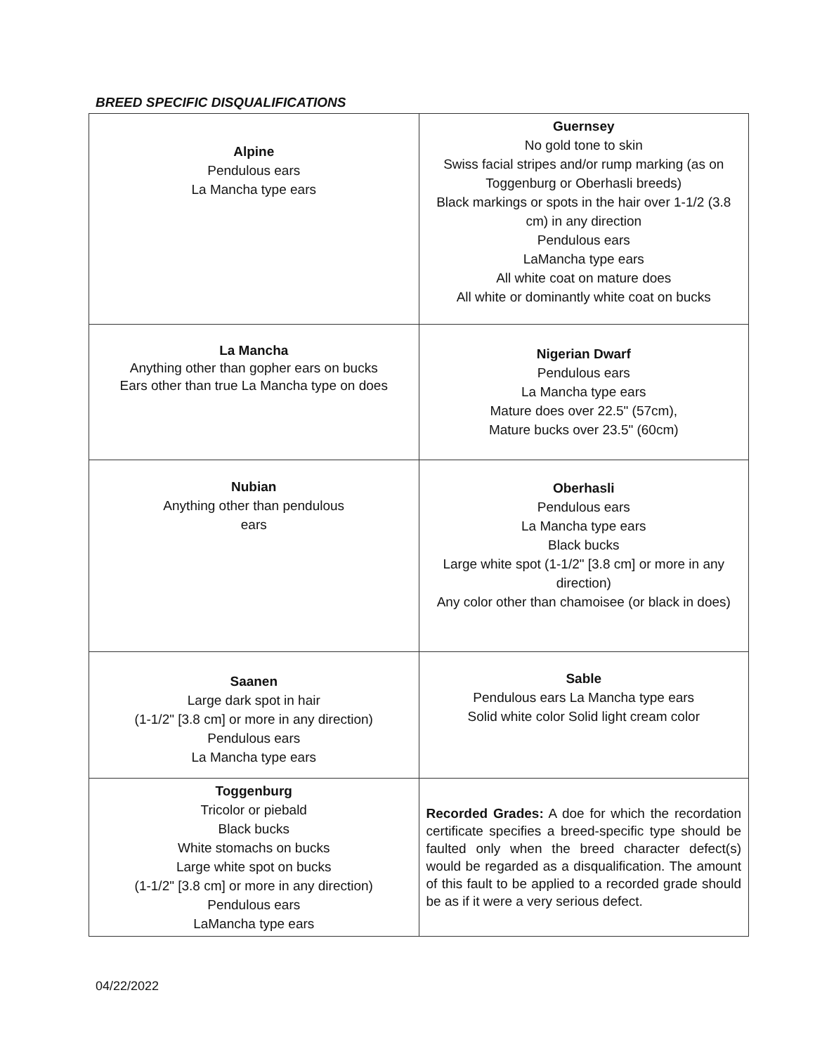BREED SPECIFIC DISQUALIFICATIONS
| Alpine Pendulous ears La Mancha type ears | Guernsey No gold tone to skin Swiss facial stripes and/or rump marking (as on Toggenburg or Oberhasli breeds) Black markings or spots in the hair over 1-1/2 (3.8 cm) in any direction Pendulous ears LaMancha type ears All white coat on mature does All white or dominantly white coat on bucks |
| La Mancha Anything other than gopher ears on bucks Ears other than true La Mancha type on does | Nigerian Dwarf Pendulous ears La Mancha type ears Mature does over 22.5" (57cm), Mature bucks over 23.5" (60cm) |
| Nubian Anything other than pendulous ears | Oberhasli Pendulous ears La Mancha type ears Black bucks Large white spot (1-1/2" [3.8 cm] or more in any direction) Any color other than chamoisee (or black in does) |
| Saanen Large dark spot in hair (1-1/2" [3.8 cm] or more in any direction) Pendulous ears La Mancha type ears | Sable Pendulous ears La Mancha type ears Solid white color Solid light cream color |
| Toggenburg Tricolor or piebald Black bucks White stomachs on bucks Large white spot on bucks (1-1/2" [3.8 cm] or more in any direction) Pendulous ears LaMancha type ears | Recorded Grades: A doe for which the recordation certificate specifies a breed-specific type should be faulted only when the breed character defect(s) would be regarded as a disqualification. The amount of this fault to be applied to a recorded grade should be as if it were a very serious defect. |
04/22/2022